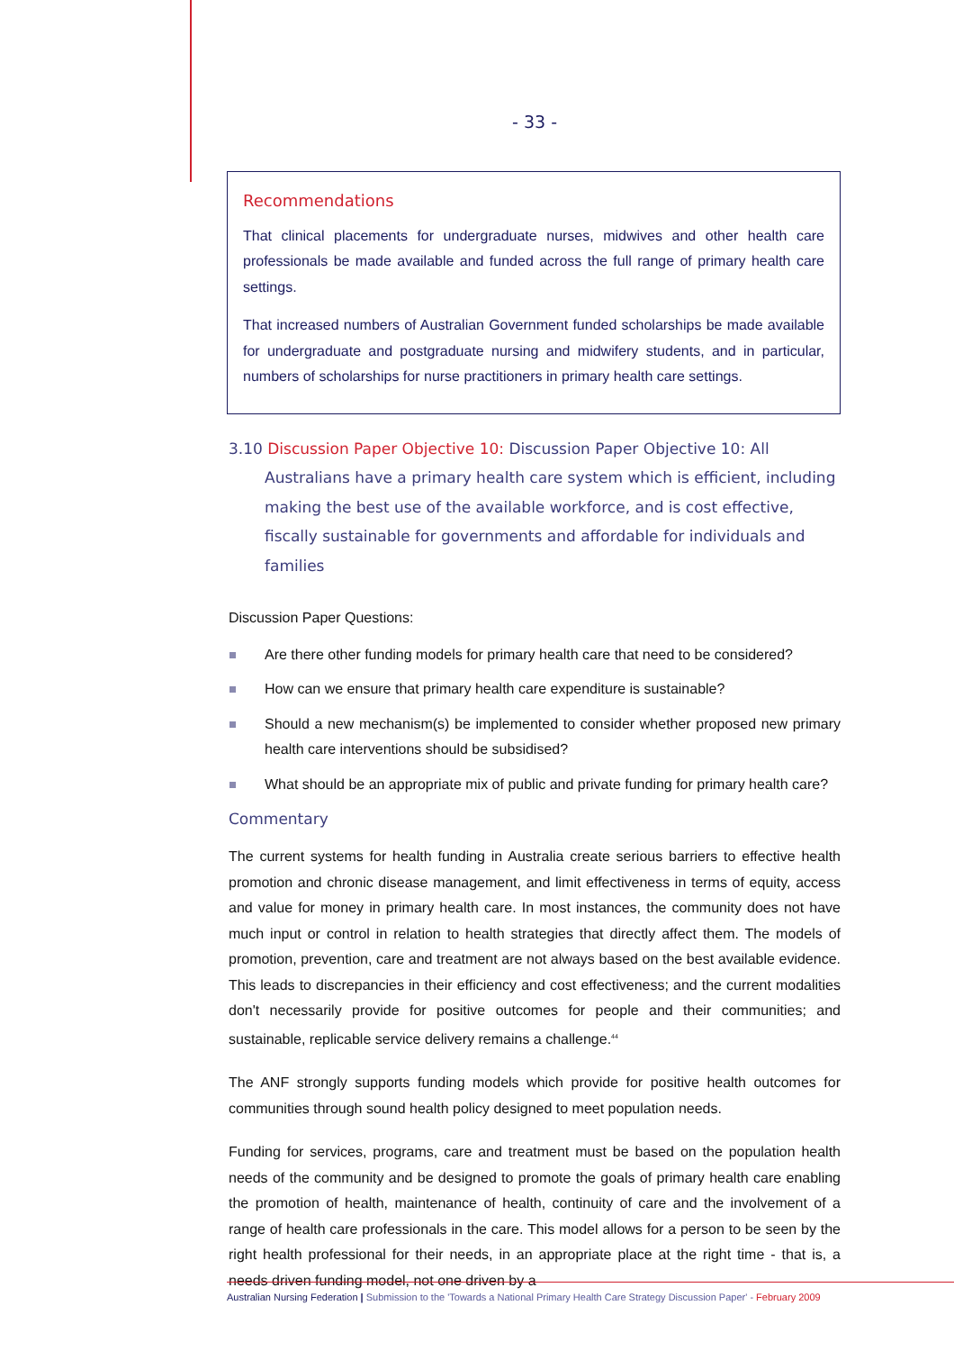- 33 -
Recommendations
That clinical placements for undergraduate nurses, midwives and other health care professionals be made available and funded across the full range of primary health care settings.
That increased numbers of Australian Government funded scholarships be made available for undergraduate and postgraduate nursing and midwifery students, and in particular, numbers of scholarships for nurse practitioners in primary health care settings.
3.10 Discussion Paper Objective 10: Discussion Paper Objective 10: All Australians have a primary health care system which is efficient, including making the best use of the available workforce, and is cost effective, fiscally sustainable for governments and affordable for individuals and families
Discussion Paper Questions:
Are there other funding models for primary health care that need to be considered?
How can we ensure that primary health care expenditure is sustainable?
Should a new mechanism(s) be implemented to consider whether proposed new primary health care interventions should be subsidised?
What should be an appropriate mix of public and private funding for primary health care?
Commentary
The current systems for health funding in Australia create serious barriers to effective health promotion and chronic disease management, and limit effectiveness in terms of equity, access and value for money in primary health care. In most instances, the community does not have much input or control in relation to health strategies that directly affect them. The models of promotion, prevention, care and treatment are not always based on the best available evidence. This leads to discrepancies in their efficiency and cost effectiveness; and the current modalities don't necessarily provide for positive outcomes for people and their communities; and sustainable, replicable service delivery remains a challenge.<sup>44</sup>
The ANF strongly supports funding models which provide for positive health outcomes for communities through sound health policy designed to meet population needs.
Funding for services, programs, care and treatment must be based on the population health needs of the community and be designed to promote the goals of primary health care enabling the promotion of health, maintenance of health, continuity of care and the involvement of a range of health care professionals in the care. This model allows for a person to be seen by the right health professional for their needs, in an appropriate place at the right time - that is, a needs driven funding model, not one driven by a
Australian Nursing Federation | Submission to the 'Towards a National Primary Health Care Strategy Discussion Paper' - February 2009